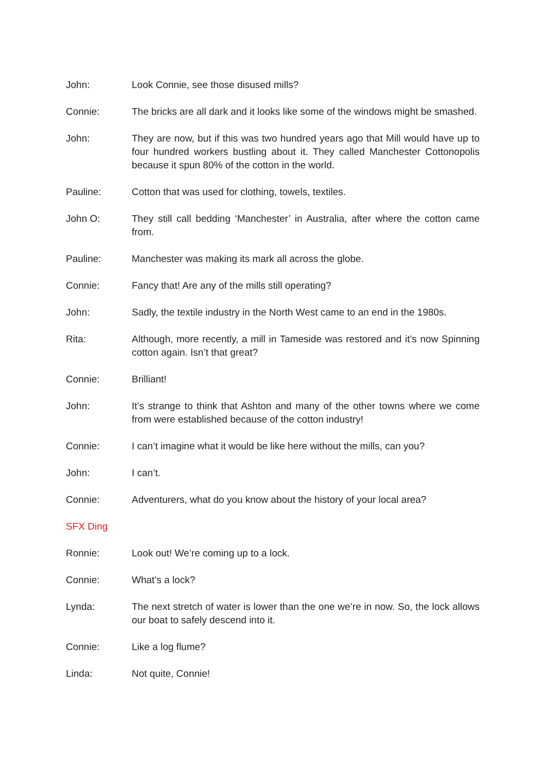John: Look Connie, see those disused mills?
Connie: The bricks are all dark and it looks like some of the windows might be smashed.
John: They are now, but if this was two hundred years ago that Mill would have up to four hundred workers bustling about it. They called Manchester Cottonopolis because it spun 80% of the cotton in the world.
Pauline: Cotton that was used for clothing, towels, textiles.
John O: They still call bedding ‘Manchester’ in Australia, after where the cotton came from.
Pauline: Manchester was making its mark all across the globe.
Connie: Fancy that! Are any of the mills still operating?
John: Sadly, the textile industry in the North West came to an end in the 1980s.
Rita: Although, more recently, a mill in Tameside was restored and it’s now Spinning cotton again. Isn’t that great?
Connie: Brilliant!
John: It’s strange to think that Ashton and many of the other towns where we come from were established because of the cotton industry!
Connie: I can’t imagine what it would be like here without the mills, can you?
John: I can’t.
Connie: Adventurers, what do you know about the history of your local area?
SFX Ding
Ronnie: Look out! We’re coming up to a lock.
Connie: What’s a lock?
Lynda: The next stretch of water is lower than the one we’re in now. So, the lock allows our boat to safely descend into it.
Connie: Like a log flume?
Linda: Not quite, Connie!